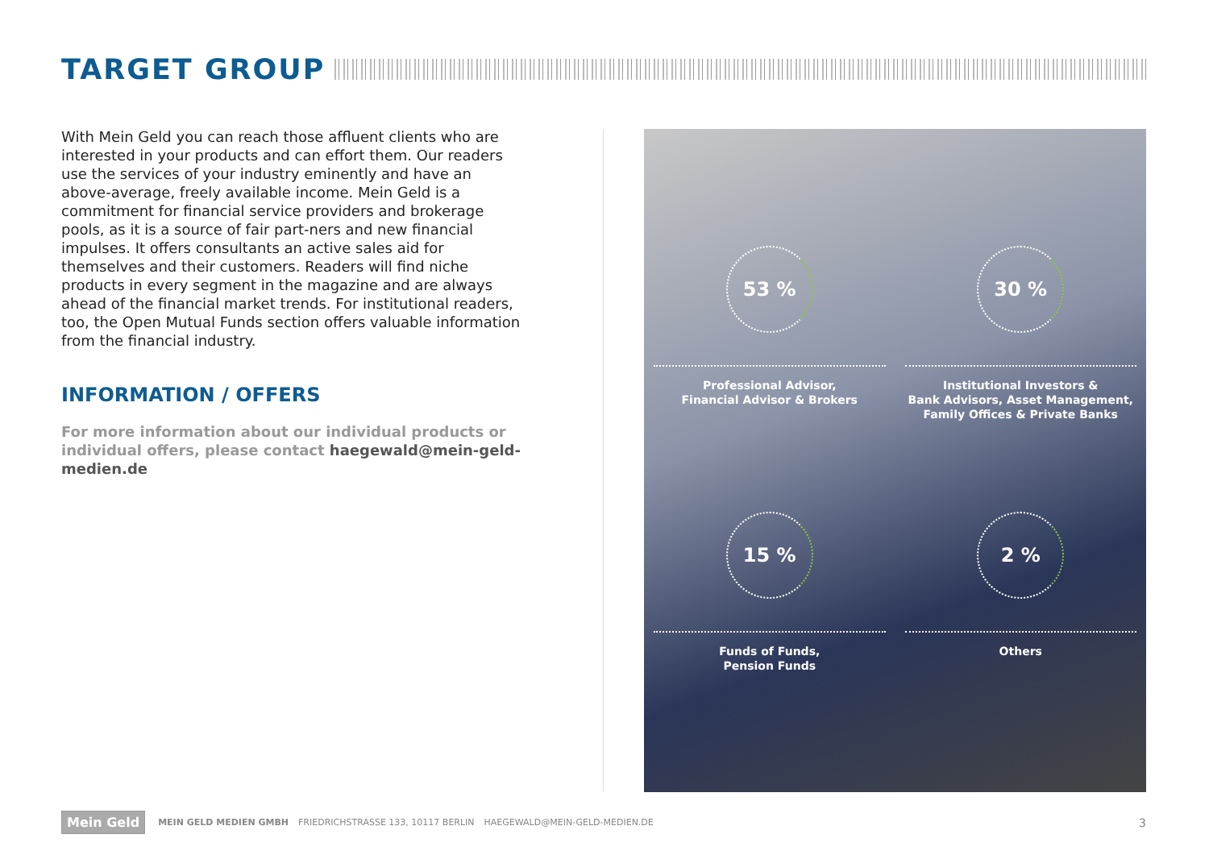TARGET GROUP
With Mein Geld you can reach those affluent clients who are interested in your products and can effort them. Our readers use the services of your industry eminently and have an above-average, freely available income. Mein Geld is a commitment for financial service providers and brokerage pools, as it is a source of fair part-ners and new financial impulses. It offers consultants an active sales aid for themselves and their customers. Readers will find niche products in every segment in the magazine and are always ahead of the financial market trends. For institutional readers, too, the Open Mutual Funds section offers valuable information from the financial industry.
INFORMATION / OFFERS
For more information about our individual products or individual offers, please contact haegewald@mein-geld-medien.de
53 %
Professional Advisor,
Financial Advisor & Brokers
30 %
Institutional Investors &
Bank Advisors, Asset Management,
Family Offices & Private Banks
15 %
Funds of Funds,
Pension Funds
2 %
Others
Mein Geld
MEIN GELD MEDIEN GMBH FRIEDRICHSTRASSE 133, 10117 BERLIN HAEGEWALD@MEIN-GELD-MEDIEN.DE
3